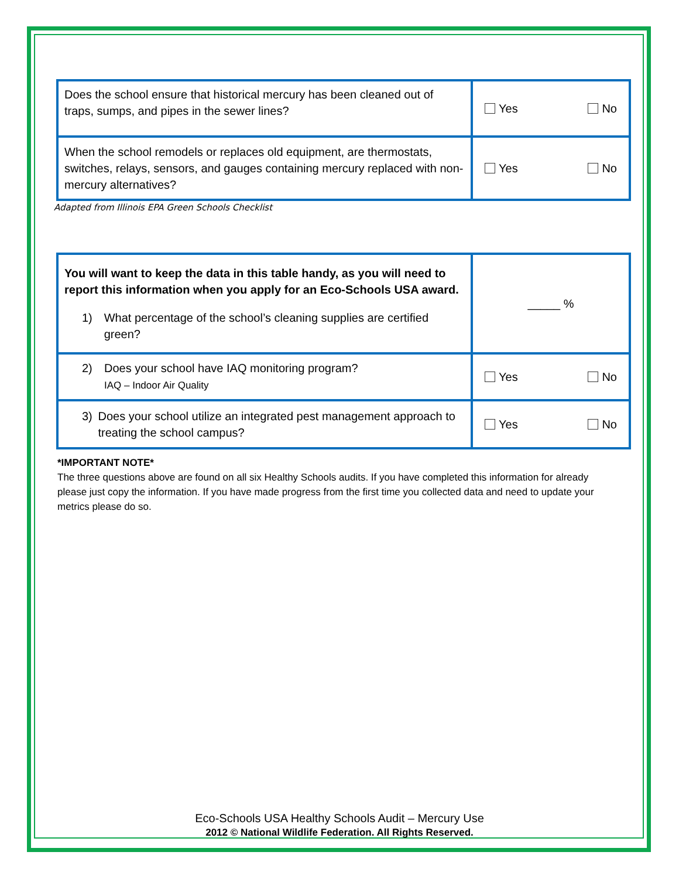| Does the school ensure that historical mercury has been cleaned out of traps, sumps, and pipes in the sewer lines? | Yes No |
| When the school remodels or replaces old equipment, are thermostats, switches, relays, sensors, and gauges containing mercury replaced with non-mercury alternatives? | Yes No |
Adapted from Illinois EPA Green Schools Checklist
| You will want to keep the data in this table handy, as you will need to report this information when you apply for an Eco-Schools USA award. 1) What percentage of the school’s cleaning supplies are certified green? | _____ % |
| 2) Does your school have IAQ monitoring program? IAQ – Indoor Air Quality | Yes No |
| 3) Does your school utilize an integrated pest management approach to treating the school campus? | Yes No |
*IMPORTANT NOTE*
The three questions above are found on all six Healthy Schools audits. If you have completed this information for already please just copy the information. If you have made progress from the first time you collected data and need to update your metrics please do so.
Eco-Schools USA Healthy Schools Audit – Mercury Use
2012 © National Wildlife Federation. All Rights Reserved.